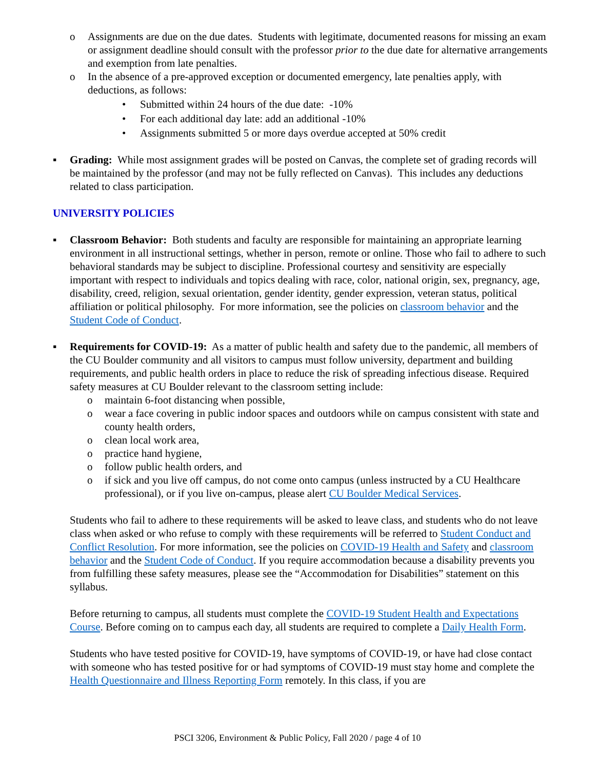o Assignments are due on the due dates. Students with legitimate, documented reasons for missing an exam or assignment deadline should consult with the professor prior to the due date for alternative arrangements and exemption from late penalties.
o In the absence of a pre-approved exception or documented emergency, late penalties apply, with deductions, as follows:
• Submitted within 24 hours of the due date: -10%
• For each additional day late: add an additional -10%
• Assignments submitted 5 or more days overdue accepted at 50% credit
▪ Grading: While most assignment grades will be posted on Canvas, the complete set of grading records will be maintained by the professor (and may not be fully reflected on Canvas). This includes any deductions related to class participation.
UNIVERSITY POLICIES
▪ Classroom Behavior: Both students and faculty are responsible for maintaining an appropriate learning environment in all instructional settings, whether in person, remote or online. Those who fail to adhere to such behavioral standards may be subject to discipline. Professional courtesy and sensitivity are especially important with respect to individuals and topics dealing with race, color, national origin, sex, pregnancy, age, disability, creed, religion, sexual orientation, gender identity, gender expression, veteran status, political affiliation or political philosophy. For more information, see the policies on classroom behavior and the Student Code of Conduct.
▪ Requirements for COVID-19: As a matter of public health and safety due to the pandemic, all members of the CU Boulder community and all visitors to campus must follow university, department and building requirements, and public health orders in place to reduce the risk of spreading infectious disease. Required safety measures at CU Boulder relevant to the classroom setting include:
o maintain 6-foot distancing when possible,
o wear a face covering in public indoor spaces and outdoors while on campus consistent with state and county health orders,
o clean local work area,
o practice hand hygiene,
o follow public health orders, and
o if sick and you live off campus, do not come onto campus (unless instructed by a CU Healthcare professional), or if you live on-campus, please alert CU Boulder Medical Services.
Students who fail to adhere to these requirements will be asked to leave class, and students who do not leave class when asked or who refuse to comply with these requirements will be referred to Student Conduct and Conflict Resolution. For more information, see the policies on COVID-19 Health and Safety and classroom behavior and the Student Code of Conduct. If you require accommodation because a disability prevents you from fulfilling these safety measures, please see the “Accommodation for Disabilities” statement on this syllabus.
Before returning to campus, all students must complete the COVID-19 Student Health and Expectations Course. Before coming on to campus each day, all students are required to complete a Daily Health Form.
Students who have tested positive for COVID-19, have symptoms of COVID-19, or have had close contact with someone who has tested positive for or had symptoms of COVID-19 must stay home and complete the Health Questionnaire and Illness Reporting Form remotely. In this class, if you are
PSCI 3206, Environment & Public Policy, Fall 2020 / page 4 of 10